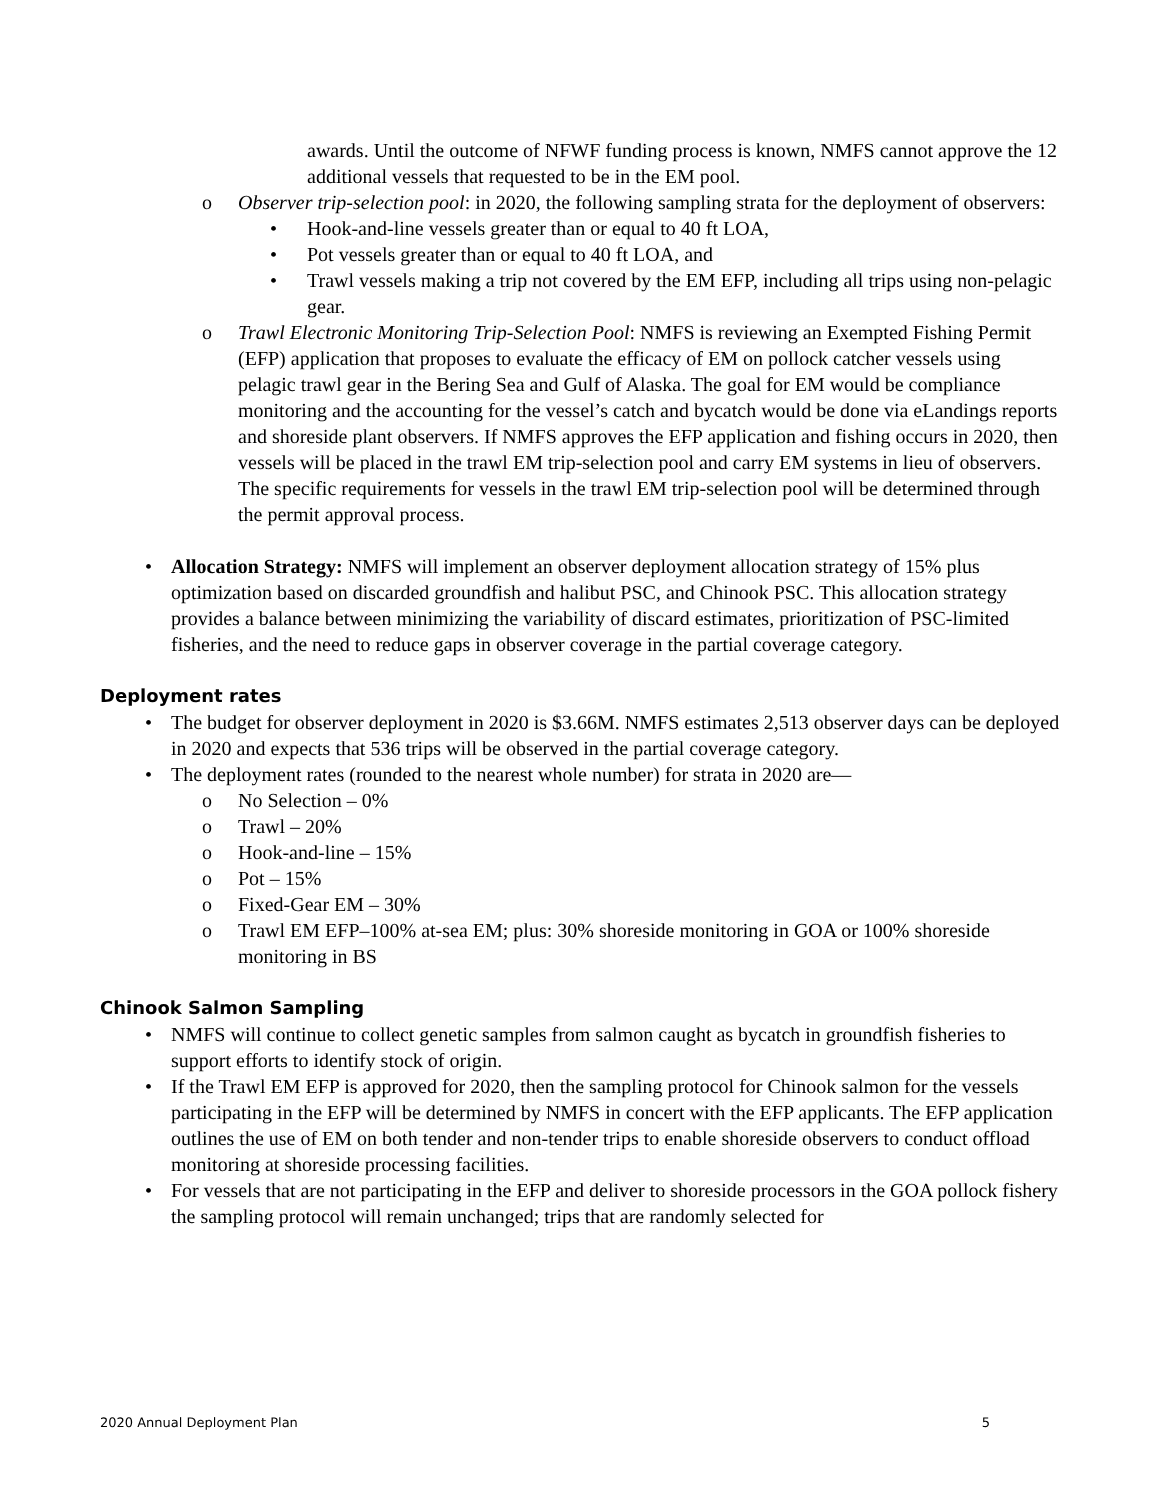awards. Until the outcome of NFWF funding process is known, NMFS cannot approve the 12 additional vessels that requested to be in the EM pool.
o Observer trip-selection pool: in 2020, the following sampling strata for the deployment of observers:
• Hook-and-line vessels greater than or equal to 40 ft LOA,
• Pot vessels greater than or equal to 40 ft LOA, and
• Trawl vessels making a trip not covered by the EM EFP, including all trips using non-pelagic gear.
o Trawl Electronic Monitoring Trip-Selection Pool: NMFS is reviewing an Exempted Fishing Permit (EFP) application that proposes to evaluate the efficacy of EM on pollock catcher vessels using pelagic trawl gear in the Bering Sea and Gulf of Alaska. The goal for EM would be compliance monitoring and the accounting for the vessel’s catch and bycatch would be done via eLandings reports and shoreside plant observers. If NMFS approves the EFP application and fishing occurs in 2020, then vessels will be placed in the trawl EM trip-selection pool and carry EM systems in lieu of observers. The specific requirements for vessels in the trawl EM trip-selection pool will be determined through the permit approval process.
• Allocation Strategy: NMFS will implement an observer deployment allocation strategy of 15% plus optimization based on discarded groundfish and halibut PSC, and Chinook PSC. This allocation strategy provides a balance between minimizing the variability of discard estimates, prioritization of PSC-limited fisheries, and the need to reduce gaps in observer coverage in the partial coverage category.
Deployment rates
• The budget for observer deployment in 2020 is $3.66M. NMFS estimates 2,513 observer days can be deployed in 2020 and expects that 536 trips will be observed in the partial coverage category.
• The deployment rates (rounded to the nearest whole number) for strata in 2020 are—
o No Selection – 0%
o Trawl – 20%
o Hook-and-line – 15%
o Pot – 15%
o Fixed-Gear EM – 30%
o Trawl EM EFP–100% at-sea EM; plus: 30% shoreside monitoring in GOA or 100% shoreside monitoring in BS
Chinook Salmon Sampling
• NMFS will continue to collect genetic samples from salmon caught as bycatch in groundfish fisheries to support efforts to identify stock of origin.
• If the Trawl EM EFP is approved for 2020, then the sampling protocol for Chinook salmon for the vessels participating in the EFP will be determined by NMFS in concert with the EFP applicants. The EFP application outlines the use of EM on both tender and non-tender trips to enable shoreside observers to conduct offload monitoring at shoreside processing facilities.
• For vessels that are not participating in the EFP and deliver to shoreside processors in the GOA pollock fishery the sampling protocol will remain unchanged; trips that are randomly selected for
2020 Annual Deployment Plan 5